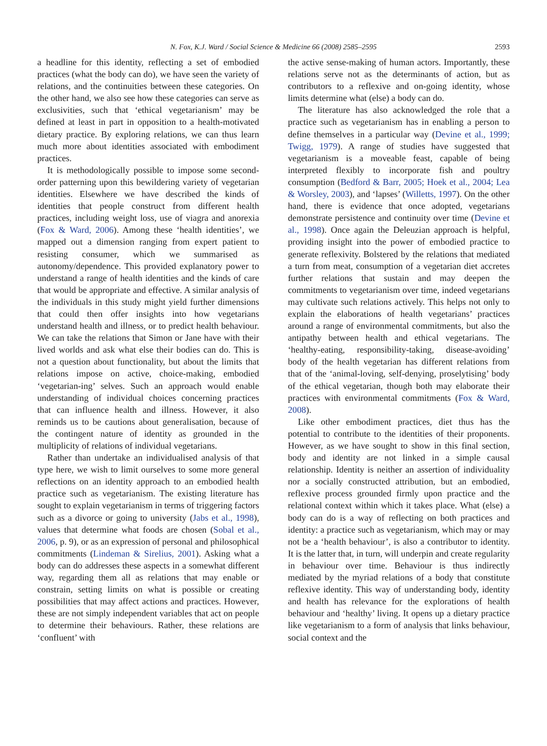N. Fox, K.J. Ward / Social Science & Medicine 66 (2008) 2585–2595 2593
a headline for this identity, reflecting a set of embodied practices (what the body can do), we have seen the variety of relations, and the continuities between these categories. On the other hand, we also see how these categories can serve as exclusivities, such that ‘ethical vegetarianism’ may be defined at least in part in opposition to a health-motivated dietary practice. By exploring relations, we can thus learn much more about identities associated with embodiment practices.
It is methodologically possible to impose some second-order patterning upon this bewildering variety of vegetarian identities. Elsewhere we have described the kinds of identities that people construct from different health practices, including weight loss, use of viagra and anorexia (Fox & Ward, 2006). Among these ‘health identities’, we mapped out a dimension ranging from expert patient to resisting consumer, which we summarised as autonomy/dependence. This provided explanatory power to understand a range of health identities and the kinds of care that would be appropriate and effective. A similar analysis of the individuals in this study might yield further dimensions that could then offer insights into how vegetarians understand health and illness, or to predict health behaviour. We can take the relations that Simon or Jane have with their lived worlds and ask what else their bodies can do. This is not a question about functionality, but about the limits that relations impose on active, choice-making, embodied ‘vegetarian-ing’ selves. Such an approach would enable understanding of individual choices concerning practices that can influence health and illness. However, it also reminds us to be cautions about generalisation, because of the contingent nature of identity as grounded in the multiplicity of relations of individual vegetarians.
Rather than undertake an individualised analysis of that type here, we wish to limit ourselves to some more general reflections on an identity approach to an embodied health practice such as vegetarianism. The existing literature has sought to explain vegetarianism in terms of triggering factors such as a divorce or going to university (Jabs et al., 1998), values that determine what foods are chosen (Sobal et al., 2006, p. 9), or as an expression of personal and philosophical commitments (Lindeman & Sirelius, 2001). Asking what a body can do addresses these aspects in a somewhat different way, regarding them all as relations that may enable or constrain, setting limits on what is possible or creating possibilities that may affect actions and practices. However, these are not simply independent variables that act on people to determine their behaviours. Rather, these relations are ‘confluent’ with
the active sense-making of human actors. Importantly, these relations serve not as the determinants of action, but as contributors to a reflexive and on-going identity, whose limits determine what (else) a body can do.
The literature has also acknowledged the role that a practice such as vegetarianism has in enabling a person to define themselves in a particular way (Devine et al., 1999; Twigg, 1979). A range of studies have suggested that vegetarianism is a moveable feast, capable of being interpreted flexibly to incorporate fish and poultry consumption (Bedford & Barr, 2005; Hoek et al., 2004; Lea & Worsley, 2003), and ‘lapses’ (Willetts, 1997). On the other hand, there is evidence that once adopted, vegetarians demonstrate persistence and continuity over time (Devine et al., 1998). Once again the Deleuzian approach is helpful, providing insight into the power of embodied practice to generate reflexivity. Bolstered by the relations that mediated a turn from meat, consumption of a vegetarian diet accretes further relations that sustain and may deepen the commitments to vegetarianism over time, indeed vegetarians may cultivate such relations actively. This helps not only to explain the elaborations of health vegetarians’ practices around a range of environmental commitments, but also the antipathy between health and ethical vegetarians. The ‘healthy-eating, responsibility-taking, disease-avoiding’ body of the health vegetarian has different relations from that of the ‘animal-loving, self-denying, proselytising’ body of the ethical vegetarian, though both may elaborate their practices with environmental commitments (Fox & Ward, 2008).
Like other embodiment practices, diet thus has the potential to contribute to the identities of their proponents. However, as we have sought to show in this final section, body and identity are not linked in a simple causal relationship. Identity is neither an assertion of individuality nor a socially constructed attribution, but an embodied, reflexive process grounded firmly upon practice and the relational context within which it takes place. What (else) a body can do is a way of reflecting on both practices and identity: a practice such as vegetarianism, which may or may not be a ‘health behaviour’, is also a contributor to identity. It is the latter that, in turn, will underpin and create regularity in behaviour over time. Behaviour is thus indirectly mediated by the myriad relations of a body that constitute reflexive identity. This way of understanding body, identity and health has relevance for the explorations of health behaviour and ‘healthy’ living. It opens up a dietary practice like vegetarianism to a form of analysis that links behaviour, social context and the